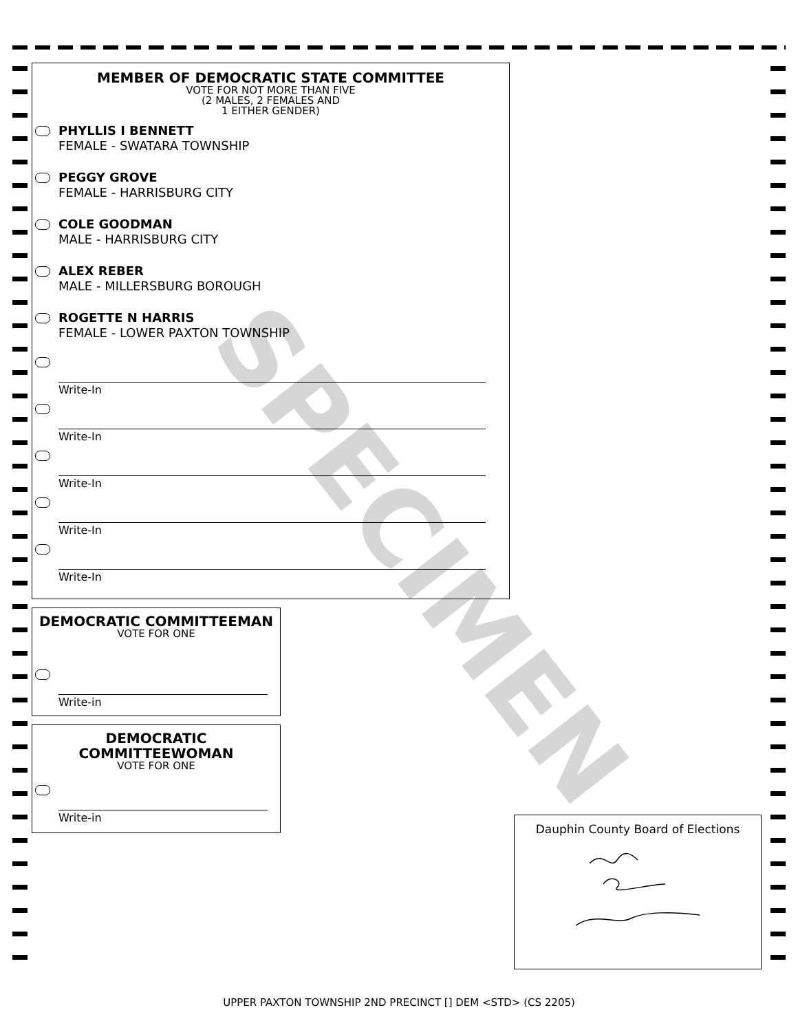SPECIMEN
MEMBER OF DEMOCRATIC STATE COMMITTEE
VOTE FOR NOT MORE THAN FIVE
(2 MALES, 2 FEMALES AND
1 EITHER GENDER)
PHYLLIS I BENNETT
FEMALE - SWATARA TOWNSHIP
PEGGY GROVE
FEMALE - HARRISBURG CITY
COLE GOODMAN
MALE - HARRISBURG CITY
ALEX REBER
MALE - MILLERSBURG BOROUGH
ROGETTE N HARRIS
FEMALE - LOWER PAXTON TOWNSHIP
Write-In
Write-In
Write-In
Write-In
Write-In
DEMOCRATIC COMMITTEEMAN
VOTE FOR ONE
Write-in
DEMOCRATIC
COMMITTEEWOMAN
VOTE FOR ONE
Write-in
Dauphin County Board of Elections
UPPER PAXTON TOWNSHIP 2ND PRECINCT [] DEM <STD> (CS 2205)